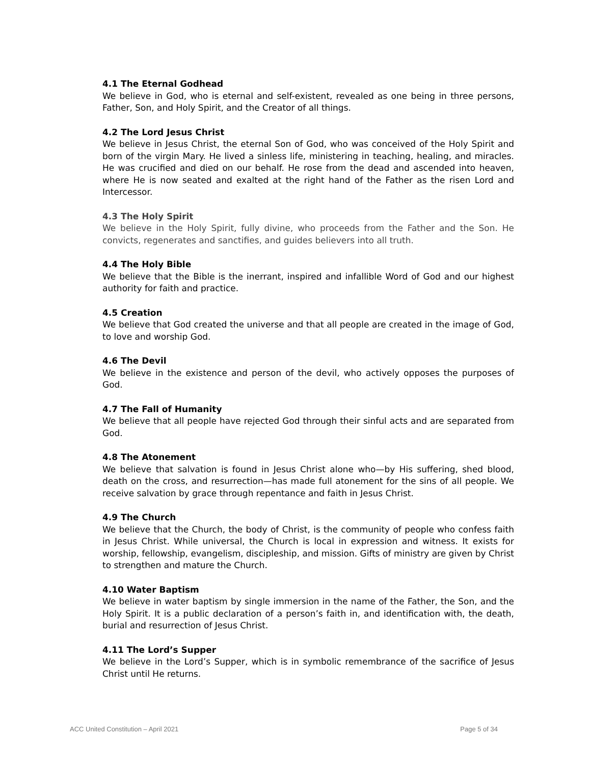4.1 The Eternal Godhead
We believe in God, who is eternal and self-existent, revealed as one being in three persons, Father, Son, and Holy Spirit, and the Creator of all things.
4.2 The Lord Jesus Christ
We believe in Jesus Christ, the eternal Son of God, who was conceived of the Holy Spirit and born of the virgin Mary. He lived a sinless life, ministering in teaching, healing, and miracles. He was crucified and died on our behalf. He rose from the dead and ascended into heaven, where He is now seated and exalted at the right hand of the Father as the risen Lord and Intercessor.
4.3 The Holy Spirit
We believe in the Holy Spirit, fully divine, who proceeds from the Father and the Son. He convicts, regenerates and sanctifies, and guides believers into all truth.
4.4 The Holy Bible
We believe that the Bible is the inerrant, inspired and infallible Word of God and our highest authority for faith and practice.
4.5 Creation
We believe that God created the universe and that all people are created in the image of God, to love and worship God.
4.6 The Devil
We believe in the existence and person of the devil, who actively opposes the purposes of God.
4.7 The Fall of Humanity
We believe that all people have rejected God through their sinful acts and are separated from God.
4.8 The Atonement
We believe that salvation is found in Jesus Christ alone who—by His suffering, shed blood, death on the cross, and resurrection—has made full atonement for the sins of all people. We receive salvation by grace through repentance and faith in Jesus Christ.
4.9 The Church
We believe that the Church, the body of Christ, is the community of people who confess faith in Jesus Christ. While universal, the Church is local in expression and witness. It exists for worship, fellowship, evangelism, discipleship, and mission. Gifts of ministry are given by Christ to strengthen and mature the Church.
4.10 Water Baptism
We believe in water baptism by single immersion in the name of the Father, the Son, and the Holy Spirit. It is a public declaration of a person’s faith in, and identification with, the death, burial and resurrection of Jesus Christ.
4.11 The Lord’s Supper
We believe in the Lord’s Supper, which is in symbolic remembrance of the sacrifice of Jesus Christ until He returns.
ACC United Constitution – April 2021 Page 5 of 34